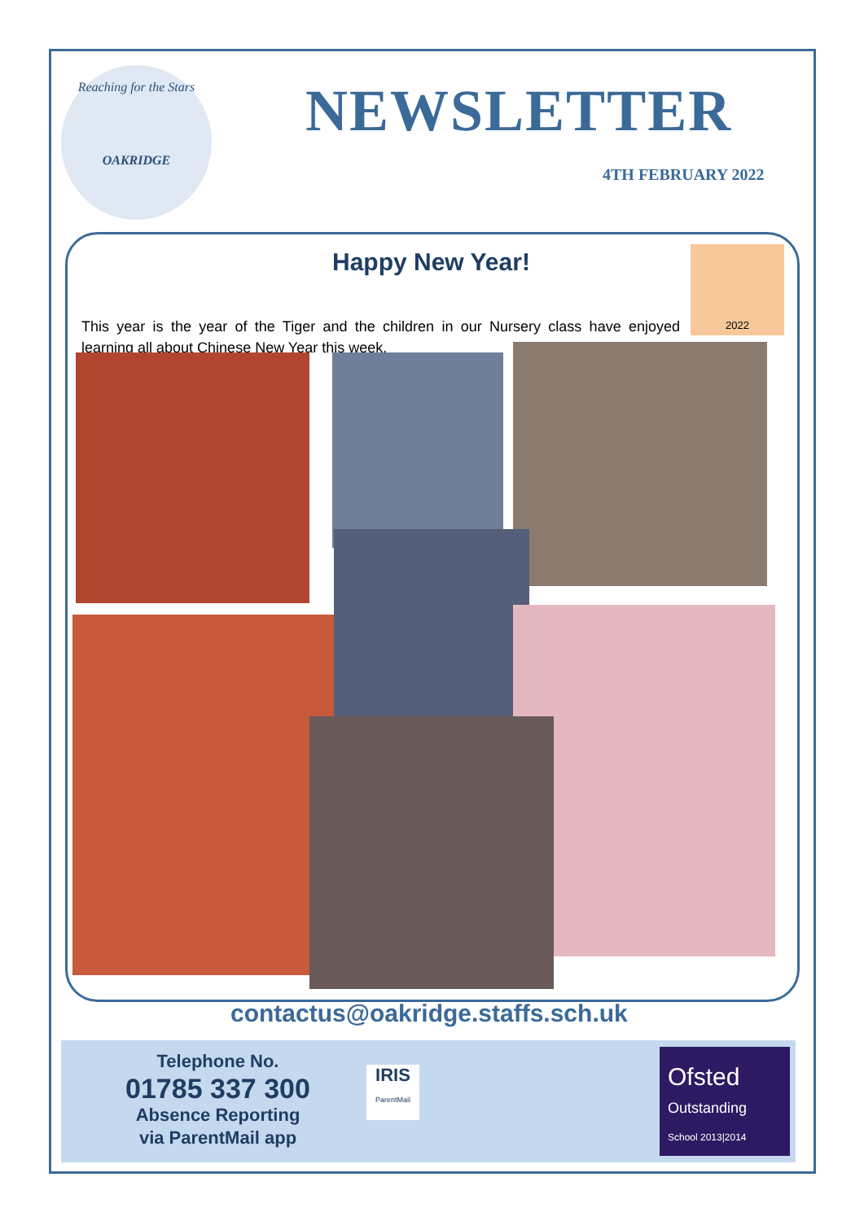Reaching for the Stars
OAKRIDGE
NEWSLETTER
4TH FEBRUARY 2022
Happy New Year! 2022
This year is the year of the Tiger and the children in our Nursery class have enjoyed learning all about Chinese New Year this week.
contactus@oakridge.staffs.sch.uk
Telephone No.
01785 337 300
Absence Reporting
via ParentMail app
IRIS
ParentMail
Ofsted
Outstanding
School 2013|2014